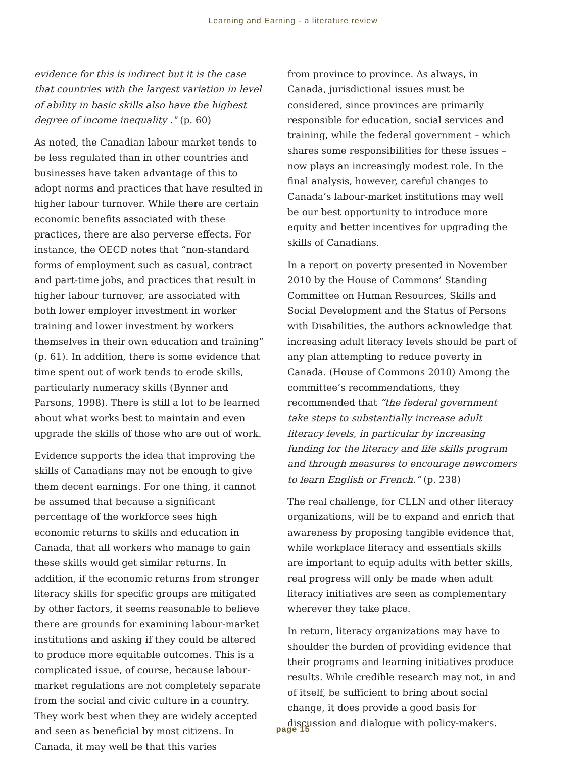Learning and Earning - a literature review
evidence for this is indirect but it is the case that countries with the largest variation in level of ability in basic skills also have the highest degree of income inequality ." (p. 60)
As noted, the Canadian labour market tends to be less regulated than in other countries and businesses have taken advantage of this to adopt norms and practices that have resulted in higher labour turnover. While there are certain economic benefits associated with these practices, there are also perverse effects. For instance, the OECD notes that “non-standard forms of employment such as casual, contract and part-time jobs, and practices that result in higher labour turnover, are associated with both lower employer investment in worker training and lower investment by workers themselves in their own education and training” (p. 61). In addition, there is some evidence that time spent out of work tends to erode skills, particularly numeracy skills (Bynner and Parsons, 1998). There is still a lot to be learned about what works best to maintain and even upgrade the skills of those who are out of work.
Evidence supports the idea that improving the skills of Canadians may not be enough to give them decent earnings. For one thing, it cannot be assumed that because a significant percentage of the workforce sees high economic returns to skills and education in Canada, that all workers who manage to gain these skills would get similar returns. In addition, if the economic returns from stronger literacy skills for specific groups are mitigated by other factors, it seems reasonable to believe there are grounds for examining labour-market institutions and asking if they could be altered to produce more equitable outcomes. This is a complicated issue, of course, because labour-market regulations are not completely separate from the social and civic culture in a country. They work best when they are widely accepted and seen as beneficial by most citizens. In Canada, it may well be that this varies
from province to province. As always, in Canada, jurisdictional issues must be considered, since provinces are primarily responsible for education, social services and training, while the federal government – which shares some responsibilities for these issues – now plays an increasingly modest role. In the final analysis, however, careful changes to Canada’s labour-market institutions may well be our best opportunity to introduce more equity and better incentives for upgrading the skills of Canadians.
In a report on poverty presented in November 2010 by the House of Commons’ Standing Committee on Human Resources, Skills and Social Development and the Status of Persons with Disabilities, the authors acknowledge that increasing adult literacy levels should be part of any plan attempting to reduce poverty in Canada. (House of Commons 2010) Among the committee’s recommendations, they recommended that “the federal government take steps to substantially increase adult literacy levels, in particular by increasing funding for the literacy and life skills program and through measures to encourage newcomers to learn English or French.” (p. 238)
The real challenge, for CLLN and other literacy organizations, will be to expand and enrich that awareness by proposing tangible evidence that, while workplace literacy and essentials skills are important to equip adults with better skills, real progress will only be made when adult literacy initiatives are seen as complementary wherever they take place.
In return, literacy organizations may have to shoulder the burden of providing evidence that their programs and learning initiatives produce results. While credible research may not, in and of itself, be sufficient to bring about social change, it does provide a good basis for discussion and dialogue with policy-makers.
page 15